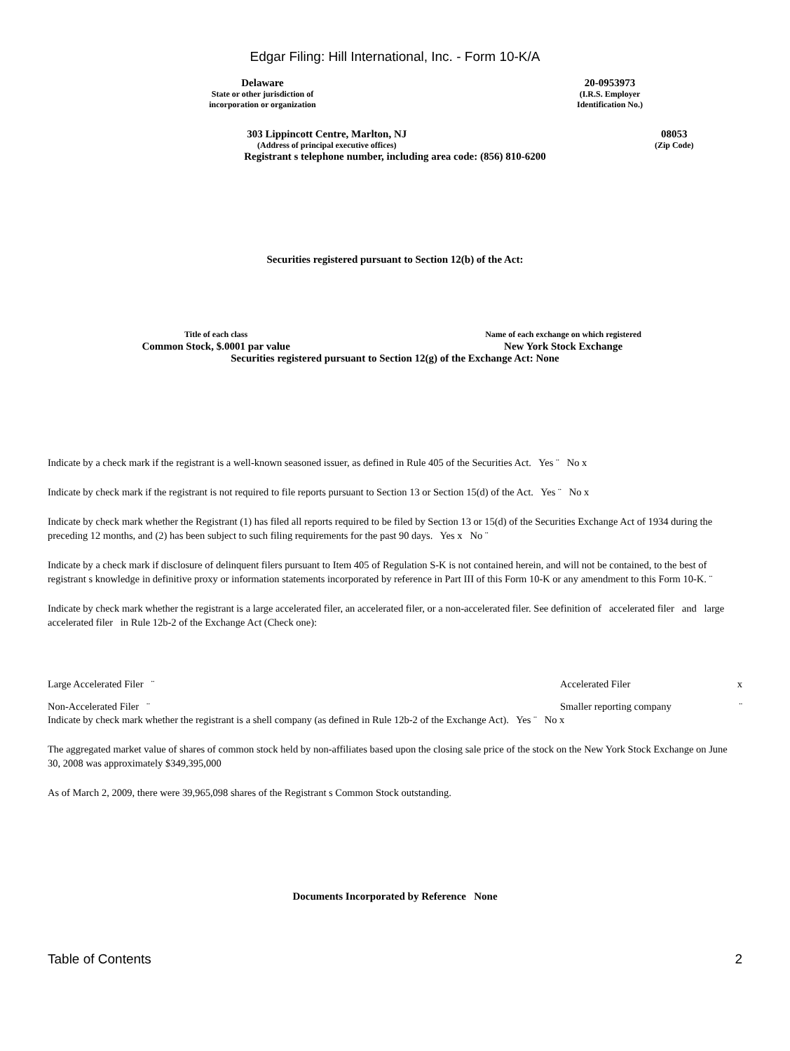Edgar Filing: Hill International, Inc. - Form 10-K/A
| Delaware | 20-0953973 |
| State or other jurisdiction of incorporation or organization | (I.R.S. Employer Identification No.) |
| 303 Lippincott Centre, Marlton, NJ | 08053 |
| (Address of principal executive offices) | (Zip Code) |
Registrant s telephone number, including area code: (856) 810-6200
Securities registered pursuant to Section 12(b) of the Act:
| Title of each class | Name of each exchange on which registered |
| --- | --- |
| Common Stock, $.0001 par value | New York Stock Exchange |
Securities registered pursuant to Section 12(g) of the Exchange Act: None
Indicate by a check mark if the registrant is a well-known seasoned issuer, as defined in Rule 405 of the Securities Act. Yes ¨ No x
Indicate by check mark if the registrant is not required to file reports pursuant to Section 13 or Section 15(d) of the Act. Yes ¨ No x
Indicate by check mark whether the Registrant (1) has filed all reports required to be filed by Section 13 or 15(d) of the Securities Exchange Act of 1934 during the preceding 12 months, and (2) has been subject to such filing requirements for the past 90 days. Yes x No ¨
Indicate by a check mark if disclosure of delinquent filers pursuant to Item 405 of Regulation S-K is not contained herein, and will not be contained, to the best of registrant s knowledge in definitive proxy or information statements incorporated by reference in Part III of this Form 10-K or any amendment to this Form 10-K. ¨
Indicate by check mark whether the registrant is a large accelerated filer, an accelerated filer, or a non-accelerated filer. See definition of accelerated filer and large accelerated filer in Rule 12b-2 of the Exchange Act (Check one):
| Large Accelerated Filer ¨ | Accelerated Filer | x |
| Non-Accelerated Filer ¨ | Smaller reporting company | ¨ |
Indicate by check mark whether the registrant is a shell company (as defined in Rule 12b-2 of the Exchange Act). Yes ¨ No x
The aggregated market value of shares of common stock held by non-affiliates based upon the closing sale price of the stock on the New York Stock Exchange on June 30, 2008 was approximately $349,395,000
As of March 2, 2009, there were 39,965,098 shares of the Registrant s Common Stock outstanding.
Documents Incorporated by Reference None
Table of Contents 2